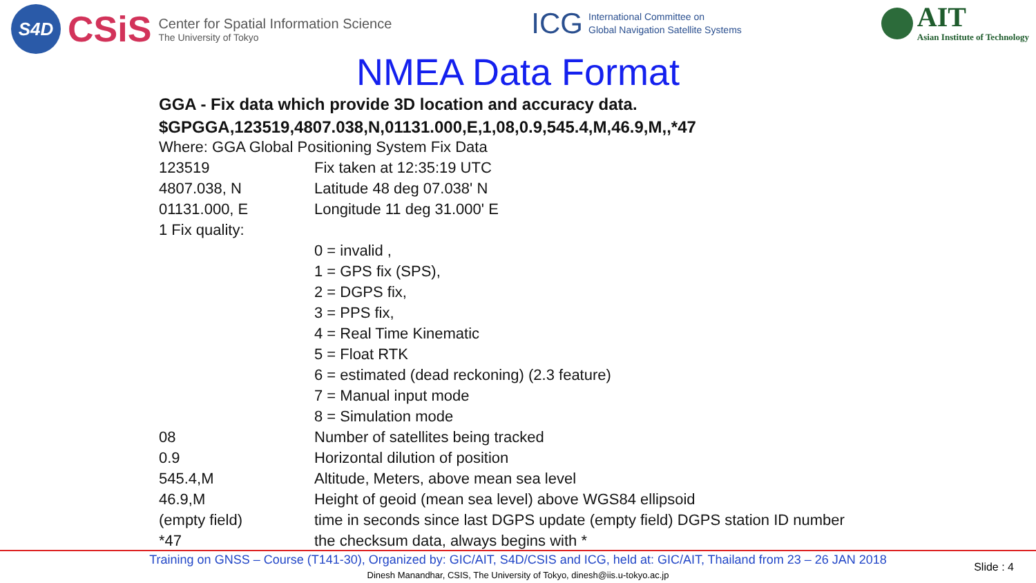S4D
CSiS
Center for Spatial Information Science
The University of Tokyo
ICG International Committee on
Global Navigation Satellite Systems
AIT
Asian Institute of Technology
NMEA Data Format
GGA - Fix data which provide 3D location and accuracy data.
$GPGGA,123519,4807.038,N,01131.000,E,1,08,0.9,545.4,M,46.9,M,,*47
| Where: GGA Global Positioning System Fix Data | |
| 123519 | Fix taken at 12:35:19 UTC |
| 4807.038, N | Latitude 48 deg 07.038' N |
| 01131.000, E | Longitude 11 deg 31.000' E |
| 1 Fix quality: | |
| | 0 = invalid , |
| | 1 = GPS fix (SPS), |
| | 2 = DGPS fix, |
| | 3 = PPS fix, |
| | 4 = Real Time Kinematic |
| | 5 = Float RTK |
| | 6 = estimated (dead reckoning) (2.3 feature) |
| | 7 = Manual input mode |
| | 8 = Simulation mode |
| 08 | Number of satellites being tracked |
| 0.9 | Horizontal dilution of position |
| 545.4,M | Altitude, Meters, above mean sea level |
| 46.9,M | Height of geoid (mean sea level) above WGS84 ellipsoid |
| (empty field) | time in seconds since last DGPS update (empty field) DGPS station ID number |
| *47 | the checksum data, always begins with * |
Training on GNSS – Course (T141-30), Organized by: GIC/AIT, S4D/CSIS and ICG, held at: GIC/AIT, Thailand from 23 – 26 JAN 2018
Dinesh Manandhar, CSIS, The University of Tokyo, dinesh@iis.u-tokyo.ac.jp
Slide : 4